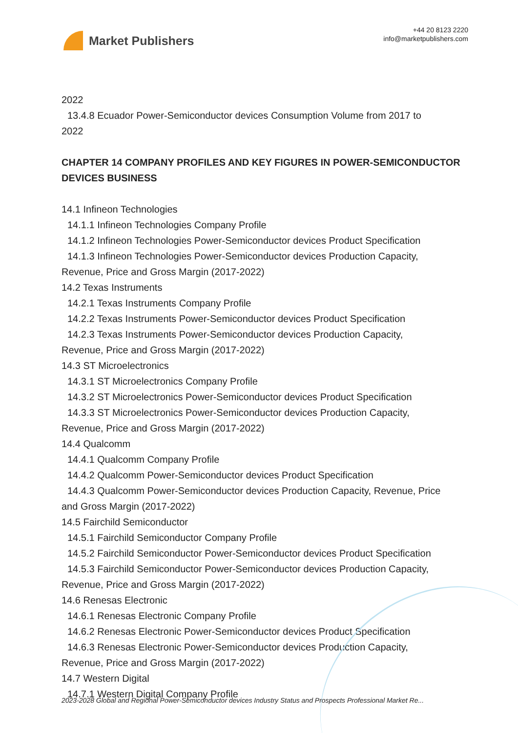Market Publishers
+44 20 8123 2220
info@marketpublishers.com
2022
13.4.8 Ecuador Power-Semiconductor devices Consumption Volume from 2017 to
2022
CHAPTER 14 COMPANY PROFILES AND KEY FIGURES IN POWER-SEMICONDUCTOR DEVICES BUSINESS
14.1 Infineon Technologies
14.1.1 Infineon Technologies Company Profile
14.1.2 Infineon Technologies Power-Semiconductor devices Product Specification
14.1.3 Infineon Technologies Power-Semiconductor devices Production Capacity,
Revenue, Price and Gross Margin (2017-2022)
14.2 Texas Instruments
14.2.1 Texas Instruments Company Profile
14.2.2 Texas Instruments Power-Semiconductor devices Product Specification
14.2.3 Texas Instruments Power-Semiconductor devices Production Capacity,
Revenue, Price and Gross Margin (2017-2022)
14.3 ST Microelectronics
14.3.1 ST Microelectronics Company Profile
14.3.2 ST Microelectronics Power-Semiconductor devices Product Specification
14.3.3 ST Microelectronics Power-Semiconductor devices Production Capacity,
Revenue, Price and Gross Margin (2017-2022)
14.4 Qualcomm
14.4.1 Qualcomm Company Profile
14.4.2 Qualcomm Power-Semiconductor devices Product Specification
14.4.3 Qualcomm Power-Semiconductor devices Production Capacity, Revenue, Price
and Gross Margin (2017-2022)
14.5 Fairchild Semiconductor
14.5.1 Fairchild Semiconductor Company Profile
14.5.2 Fairchild Semiconductor Power-Semiconductor devices Product Specification
14.5.3 Fairchild Semiconductor Power-Semiconductor devices Production Capacity,
Revenue, Price and Gross Margin (2017-2022)
14.6 Renesas Electronic
14.6.1 Renesas Electronic Company Profile
14.6.2 Renesas Electronic Power-Semiconductor devices Product Specification
14.6.3 Renesas Electronic Power-Semiconductor devices Production Capacity,
Revenue, Price and Gross Margin (2017-2022)
14.7 Western Digital
14.7.1 Western Digital Company Profile
2023-2028 Global and Regional Power-Semiconductor devices Industry Status and Prospects Professional Market Re...